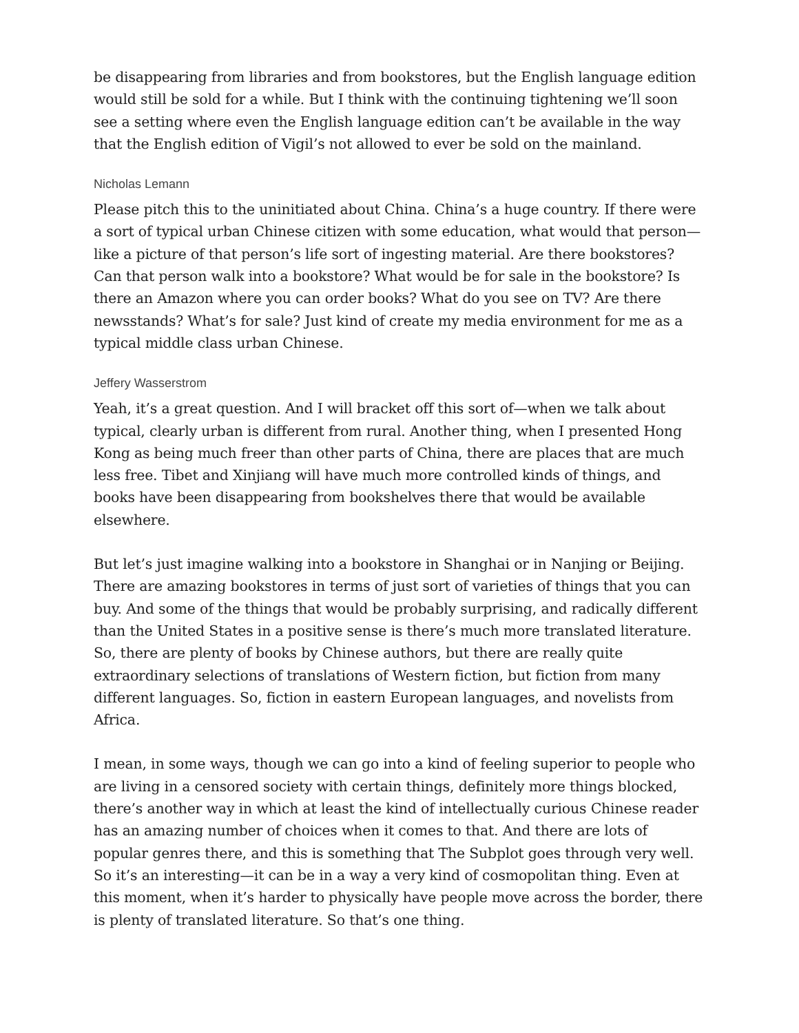be disappearing from libraries and from bookstores, but the English language edition would still be sold for a while. But I think with the continuing tightening we’ll soon see a setting where even the English language edition can’t be available in the way that the English edition of Vigil’s not allowed to ever be sold on the mainland.
Nicholas Lemann
Please pitch this to the uninitiated about China. China’s a huge country. If there were a sort of typical urban Chinese citizen with some education, what would that person—like a picture of that person’s life sort of ingesting material. Are there bookstores? Can that person walk into a bookstore? What would be for sale in the bookstore? Is there an Amazon where you can order books? What do you see on TV? Are there newsstands? What’s for sale? Just kind of create my media environment for me as a typical middle class urban Chinese.
Jeffery Wasserstrom
Yeah, it’s a great question. And I will bracket off this sort of—when we talk about typical, clearly urban is different from rural. Another thing, when I presented Hong Kong as being much freer than other parts of China, there are places that are much less free. Tibet and Xinjiang will have much more controlled kinds of things, and books have been disappearing from bookshelves there that would be available elsewhere.
But let’s just imagine walking into a bookstore in Shanghai or in Nanjing or Beijing. There are amazing bookstores in terms of just sort of varieties of things that you can buy. And some of the things that would be probably surprising, and radically different than the United States in a positive sense is there’s much more translated literature. So, there are plenty of books by Chinese authors, but there are really quite extraordinary selections of translations of Western fiction, but fiction from many different languages. So, fiction in eastern European languages, and novelists from Africa.
I mean, in some ways, though we can go into a kind of feeling superior to people who are living in a censored society with certain things, definitely more things blocked, there’s another way in which at least the kind of intellectually curious Chinese reader has an amazing number of choices when it comes to that. And there are lots of popular genres there, and this is something that The Subplot goes through very well. So it’s an interesting—it can be in a way a very kind of cosmopolitan thing. Even at this moment, when it’s harder to physically have people move across the border, there is plenty of translated literature. So that’s one thing.